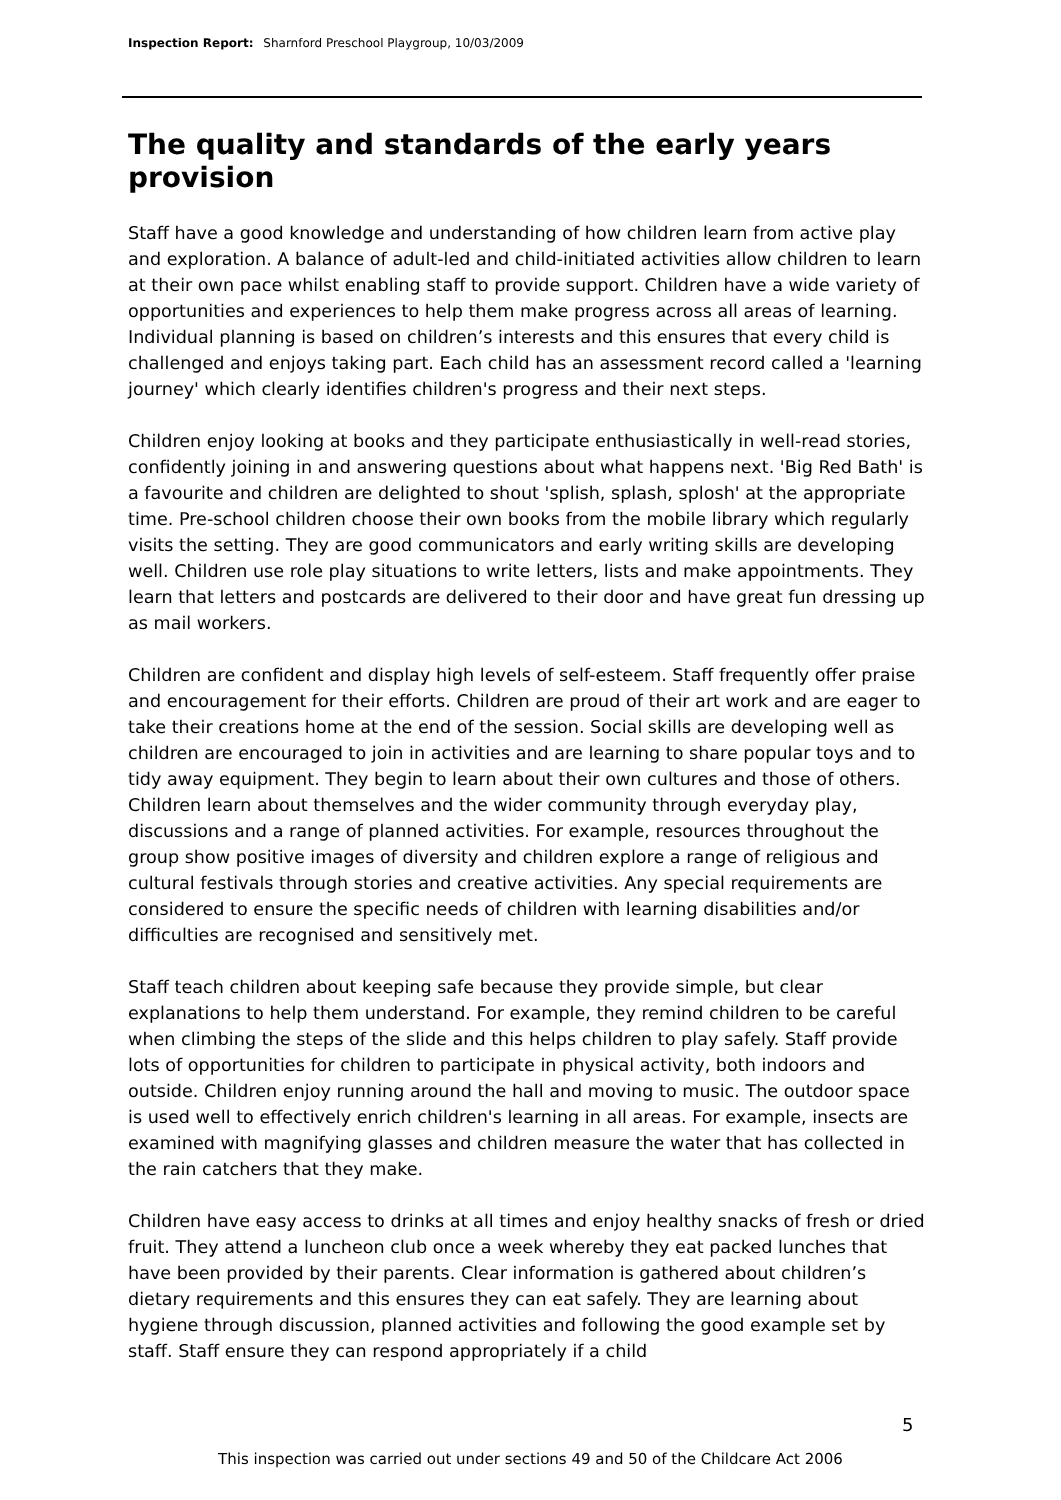Inspection Report: Sharnford Preschool Playgroup, 10/03/2009
The quality and standards of the early years provision
Staff have a good knowledge and understanding of how children learn from active play and exploration. A balance of adult-led and child-initiated activities allow children to learn at their own pace whilst enabling staff to provide support. Children have a wide variety of opportunities and experiences to help them make progress across all areas of learning. Individual planning is based on children’s interests and this ensures that every child is challenged and enjoys taking part. Each child has an assessment record called a 'learning journey' which clearly identifies children's progress and their next steps.
Children enjoy looking at books and they participate enthusiastically in well-read stories, confidently joining in and answering questions about what happens next. 'Big Red Bath' is a favourite and children are delighted to shout 'splish, splash, splosh' at the appropriate time. Pre-school children choose their own books from the mobile library which regularly visits the setting. They are good communicators and early writing skills are developing well. Children use role play situations to write letters, lists and make appointments. They learn that letters and postcards are delivered to their door and have great fun dressing up as mail workers.
Children are confident and display high levels of self-esteem. Staff frequently offer praise and encouragement for their efforts. Children are proud of their art work and are eager to take their creations home at the end of the session. Social skills are developing well as children are encouraged to join in activities and are learning to share popular toys and to tidy away equipment. They begin to learn about their own cultures and those of others. Children learn about themselves and the wider community through everyday play, discussions and a range of planned activities. For example, resources throughout the group show positive images of diversity and children explore a range of religious and cultural festivals through stories and creative activities. Any special requirements are considered to ensure the specific needs of children with learning disabilities and/or difficulties are recognised and sensitively met.
Staff teach children about keeping safe because they provide simple, but clear explanations to help them understand. For example, they remind children to be careful when climbing the steps of the slide and this helps children to play safely. Staff provide lots of opportunities for children to participate in physical activity, both indoors and outside. Children enjoy running around the hall and moving to music. The outdoor space is used well to effectively enrich children's learning in all areas. For example, insects are examined with magnifying glasses and children measure the water that has collected in the rain catchers that they make.
Children have easy access to drinks at all times and enjoy healthy snacks of fresh or dried fruit. They attend a luncheon club once a week whereby they eat packed lunches that have been provided by their parents. Clear information is gathered about children’s dietary requirements and this ensures they can eat safely. They are learning about hygiene through discussion, planned activities and following the good example set by staff. Staff ensure they can respond appropriately if a child
5
This inspection was carried out under sections 49 and 50 of the Childcare Act 2006